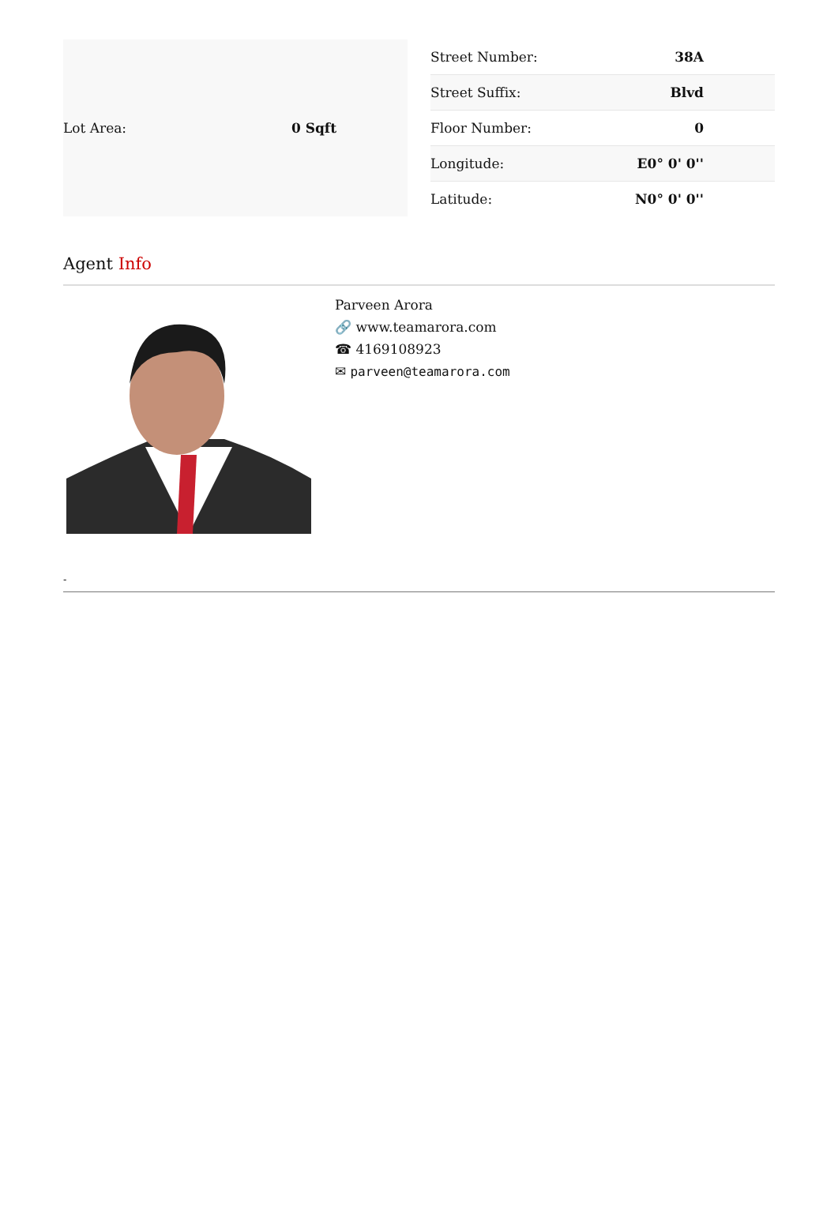| Lot Area: | 0 Sqft |
| Street Number: | 38A |
| Street Suffix: | Blvd |
| Floor Number: | 0 |
| Longitude: | E0° 0' 0'' |
| Latitude: | N0° 0' 0'' |
Agent Info
Parveen Arora
🔗 www.teamarora.com
☎ 4169108923
✉ parveen@teamarora.com
-